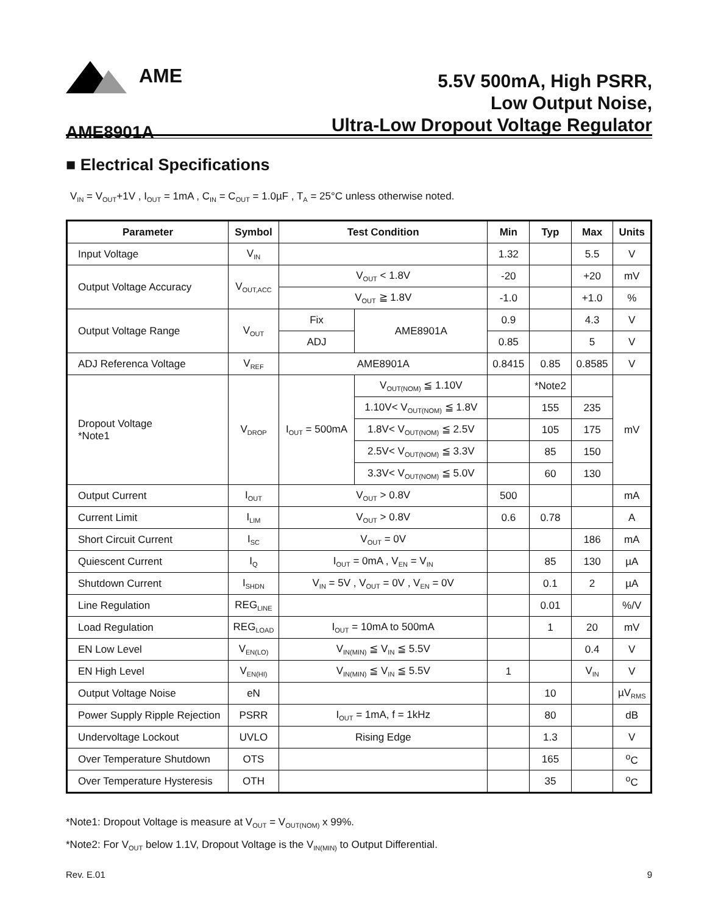AME
5.5V 500mA, High PSRR,
Low Output Noise,
Ultra-Low Dropout Voltage Regulator
AME8901A
■ Electrical Specifications
V<sub>IN</sub> = V<sub>OUT</sub>+1V , I<sub>OUT</sub> = 1mA , C<sub>IN</sub> = C<sub>OUT</sub> = 1.0µF , T<sub>A</sub> = 25°C unless otherwise noted.
| Parameter | Symbol | Test Condition | | Min | Typ | Max | Units |
| --- | --- | --- | --- | --- | --- | --- | --- |
| Input Voltage | V<sub>IN</sub> | | | 1.32 | | 5.5 | V |
| Output Voltage Accuracy | V<sub>OUT,ACC</sub> | V<sub>OUT</sub> < 1.8V | | -20 | | +20 | mV |
| | | V<sub>OUT</sub> ≧ 1.8V | | -1.0 | | +1.0 | % |
| Output Voltage Range | V<sub>OUT</sub> | Fix | AME8901A | 0.9 | | 4.3 | V |
| | | ADJ | | 0.85 | | 5 | V |
| ADJ Referenca Voltage | V<sub>REF</sub> | AME8901A | | 0.8415 | 0.85 | 0.8585 | V |
| Dropout Voltage *Note1 | V<sub>DROP</sub> | I<sub>OUT</sub> = 500mA | V<sub>OUT(NOM)</sub> ≦ 1.10V | | *Note2 | | mV |
| | | | 1.10V< V<sub>OUT(NOM)</sub> ≦ 1.8V | | 155 | 235 | |
| | | | 1.8V< V<sub>OUT(NOM)</sub> ≦ 2.5V | | 105 | 175 | |
| | | | 2.5V< V<sub>OUT(NOM)</sub> ≦ 3.3V | | 85 | 150 | |
| | | | 3.3V< V<sub>OUT(NOM)</sub> ≦ 5.0V | | 60 | 130 | |
| Output Current | I<sub>OUT</sub> | V<sub>OUT</sub> > 0.8V | | 500 | | | mA |
| Current Limit | I<sub>LIM</sub> | V<sub>OUT</sub> > 0.8V | | 0.6 | 0.78 | | A |
| Short Circuit Current | I<sub>SC</sub> | V<sub>OUT</sub> = 0V | | | | 186 | mA |
| Quiescent Current | I<sub>Q</sub> | I<sub>OUT</sub> = 0mA , V<sub>EN</sub> = V<sub>IN</sub> | | | 85 | 130 | µA |
| Shutdown Current | I<sub>SHDN</sub> | V<sub>IN</sub> = 5V , V<sub>OUT</sub> = 0V , V<sub>EN</sub> = 0V | | | 0.1 | 2 | µA |
| Line Regulation | REG<sub>LINE</sub> | | | | 0.01 | | %/V |
| Load Regulation | REG<sub>LOAD</sub> | I<sub>OUT</sub> = 10mA to 500mA | | | 1 | 20 | mV |
| EN Low Level | V<sub>EN(LO)</sub> | V<sub>IN(MIN)</sub> ≦ V<sub>IN</sub> ≦ 5.5V | | | | 0.4 | V |
| EN High Level | V<sub>EN(HI)</sub> | V<sub>IN(MIN)</sub> ≦ V<sub>IN</sub> ≦ 5.5V | | 1 | | V<sub>IN</sub> | V |
| Output Voltage Noise | eN | | | | 10 | | µV<sub>RMS</sub> |
| Power Supply Ripple Rejection | PSRR | I<sub>OUT</sub> = 1mA, f = 1kHz | | | 80 | | dB |
| Undervoltage Lockout | UVLO | Rising Edge | | | 1.3 | | V |
| Over Temperature Shutdown | OTS | | | | 165 | | <sup>o</sup> C |
| Over Temperature Hysteresis | OTH | | | | 35 | | <sup>o</sup> C |
*Note1: Dropout Voltage is measure at V<sub>OUT</sub> = V<sub>OUT(NOM)</sub> x 99%.
*Note2: For V<sub>OUT</sub> below 1.1V, Dropout Voltage is the V<sub>IN(MIN)</sub> to Output Differential.
Rev. E.01 9